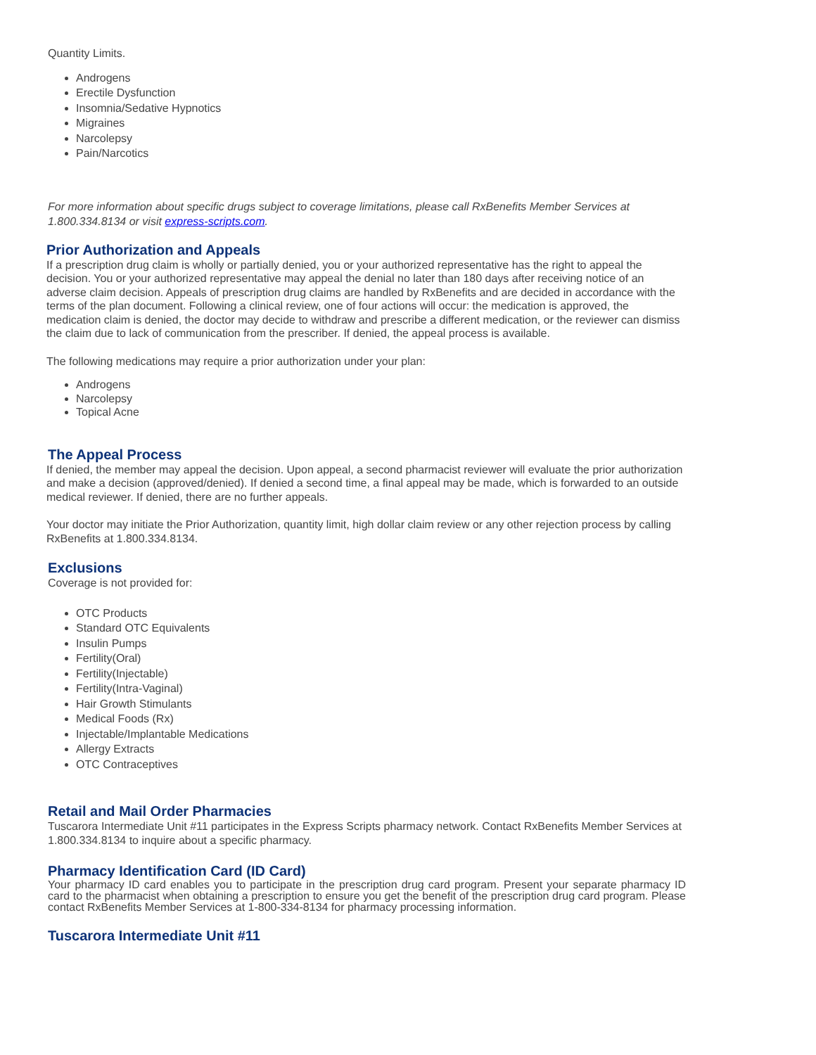Quantity Limits.
Androgens
Erectile Dysfunction
Insomnia/Sedative Hypnotics
Migraines
Narcolepsy
Pain/Narcotics
For more information about specific drugs subject to coverage limitations, please call RxBenefits Member Services at 1.800.334.8134 or visit express-scripts.com.
Prior Authorization and Appeals
If a prescription drug claim is wholly or partially denied, you or your authorized representative has the right to appeal the decision. You or your authorized representative may appeal the denial no later than 180 days after receiving notice of an adverse claim decision. Appeals of prescription drug claims are handled by RxBenefits and are decided in accordance with the terms of the plan document. Following a clinical review, one of four actions will occur: the medication is approved, the medication claim is denied, the doctor may decide to withdraw and prescribe a different medication, or the reviewer can dismiss the claim due to lack of communication from the prescriber. If denied, the appeal process is available.
The following medications may require a prior authorization under your plan:
Androgens
Narcolepsy
Topical Acne
The Appeal Process
If denied, the member may appeal the decision. Upon appeal, a second pharmacist reviewer will evaluate the prior authorization and make a decision (approved/denied). If denied a second time, a final appeal may be made, which is forwarded to an outside medical reviewer. If denied, there are no further appeals.
Your doctor may initiate the Prior Authorization, quantity limit, high dollar claim review or any other rejection process by calling RxBenefits at 1.800.334.8134.
Exclusions
Coverage is not provided for:
OTC Products
Standard OTC Equivalents
Insulin Pumps
Fertility(Oral)
Fertility(Injectable)
Fertility(Intra-Vaginal)
Hair Growth Stimulants
Medical Foods (Rx)
Injectable/Implantable Medications
Allergy Extracts
OTC Contraceptives
Retail and Mail Order Pharmacies
Tuscarora Intermediate Unit #11 participates in the Express Scripts pharmacy network. Contact RxBenefits Member Services at 1.800.334.8134 to inquire about a specific pharmacy.
Pharmacy Identification Card (ID Card)
Your pharmacy ID card enables you to participate in the prescription drug card program. Present your separate pharmacy ID card to the pharmacist when obtaining a prescription to ensure you get the benefit of the prescription drug card program. Please contact RxBenefits Member Services at 1-800-334-8134 for pharmacy processing information.
Tuscarora Intermediate Unit #11